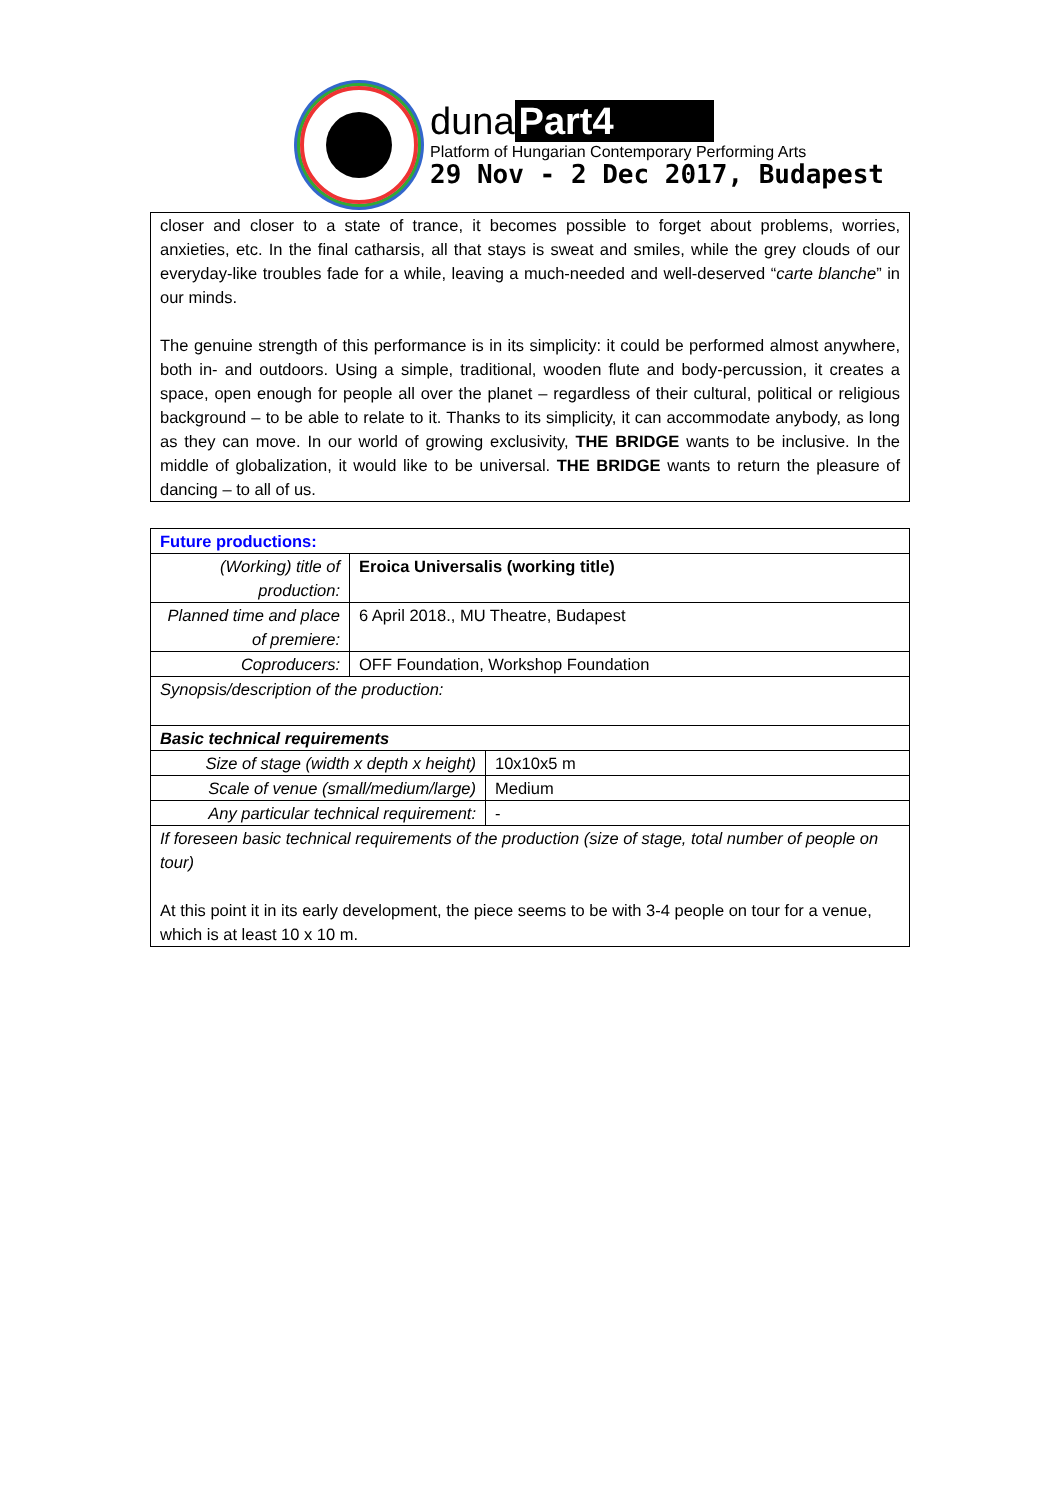duna Part4
Platform of Hungarian Contemporary Performing Arts
29 Nov - 2 Dec 2017, Budapest
closer and closer to a state of trance, it becomes possible to forget about problems, worries, anxieties, etc. In the final catharsis, all that stays is sweat and smiles, while the grey clouds of our everyday-like troubles fade for a while, leaving a much-needed and well-deserved “carte blanche” in our minds.
The genuine strength of this performance is in its simplicity: it could be performed almost anywhere, both in- and outdoors. Using a simple, traditional, wooden flute and body-percussion, it creates a space, open enough for people all over the planet – regardless of their cultural, political or religious background – to be able to relate to it. Thanks to its simplicity, it can accommodate anybody, as long as they can move. In our world of growing exclusivity, THE BRIDGE wants to be inclusive. In the middle of globalization, it would like to be universal. THE BRIDGE wants to return the pleasure of dancing – to all of us.
| Future productions: | | |
| (Working) title of production: | Eroica Universalis (working title) | |
| Planned time and place of premiere: | 6 April 2018., MU Theatre, Budapest | |
| Coproducers: | OFF Foundation, Workshop Foundation | |
| Synopsis/description of the production: | | |
| Basic technical requirements | | |
| Size of stage (width x depth x height) | | 10x10x5 m |
| Scale of venue (small/medium/large) | | Medium |
| Any particular technical requirement: | | - |
| If foreseen basic technical requirements of the production (size of stage, total number of people on tour) At this point it in its early development, the piece seems to be with 3-4 people on tour for a venue, which is at least 10 x 10 m. | | |